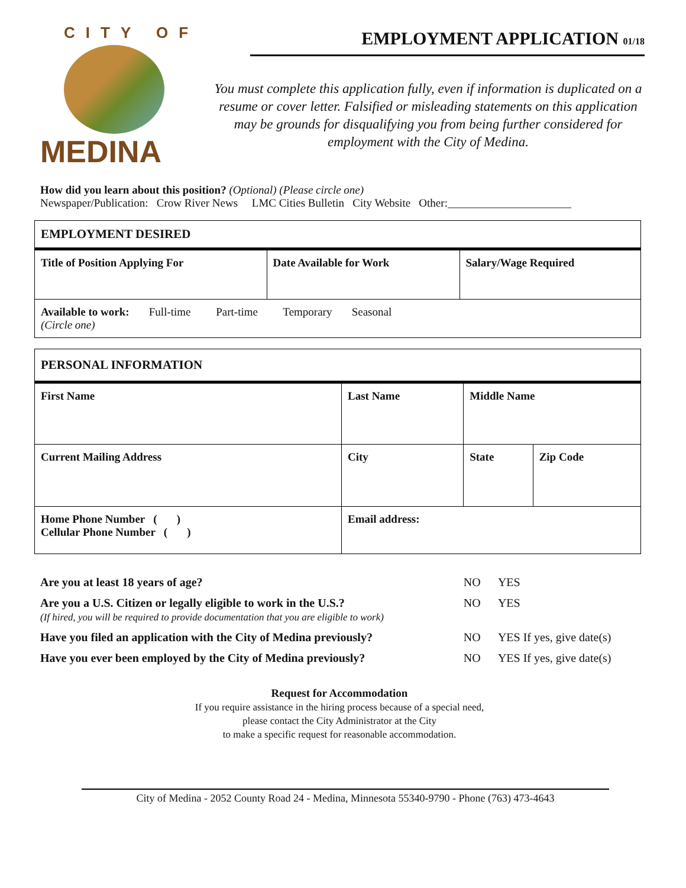CITY OF
MEDINA
EMPLOYMENT APPLICATION 01/18
You must complete this application fully, even if information is duplicated on a resume or cover letter. Falsified or misleading statements on this application may be grounds for disqualifying you from being further considered for employment with the City of Medina.
How did you learn about this position? (Optional) (Please circle one)
Newspaper/Publication: Crow River News LMC Cities Bulletin City Website Other:______________________
| EMPLOYMENT DESIRED | | |
| --- | --- | --- |
| Title of Position Applying For | Date Available for Work | Salary/Wage Required |
| Available to work: Full-time Part-time Temporary Seasonal (Circle one) | | |
| PERSONAL INFORMATION | | | | |
| --- | --- | --- | --- | --- |
| First Name | Last Name | | Middle Name | |
| Current Mailing Address | | City | State | Zip Code |
| Home Phone Number ( ) Cellular Phone Number ( ) | | Email address: | | |
| Are you at least 18 years of age? | NO | YES |
| Are you a U.S. Citizen or legally eligible to work in the U.S.? (If hired, you will be required to provide documentation that you are eligible to work) | NO | YES |
| Have you filed an application with the City of Medina previously? | NO | YES If yes, give date(s) |
| Have you ever been employed by the City of Medina previously? | NO | YES If yes, give date(s) |
Request for Accommodation
If you require assistance in the hiring process because of a special need,
please contact the City Administrator at the City
to make a specific request for reasonable accommodation.
City of Medina - 2052 County Road 24 - Medina, Minnesota 55340-9790 - Phone (763) 473-4643